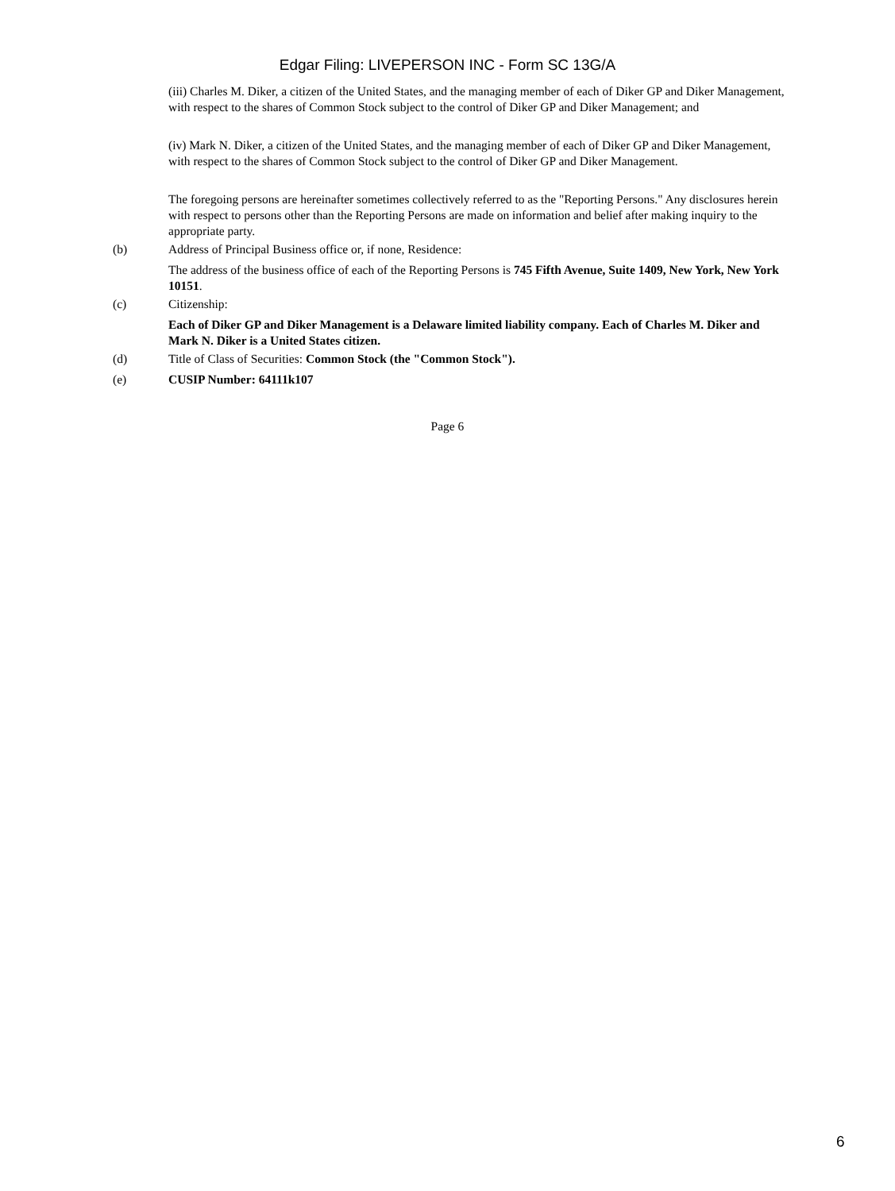Edgar Filing: LIVEPERSON INC - Form SC 13G/A
(iii) Charles M. Diker, a citizen of the United States, and the managing member of each of Diker GP and Diker Management, with respect to the shares of Common Stock subject to the control of Diker GP and Diker Management; and
(iv) Mark N. Diker, a citizen of the United States, and the managing member of each of Diker GP and Diker Management, with respect to the shares of Common Stock subject to the control of Diker GP and Diker Management.
The foregoing persons are hereinafter sometimes collectively referred to as the "Reporting Persons." Any disclosures herein with respect to persons other than the Reporting Persons are made on information and belief after making inquiry to the appropriate party.
(b) Address of Principal Business office or, if none, Residence:
The address of the business office of each of the Reporting Persons is 745 Fifth Avenue, Suite 1409, New York, New York 10151.
(c) Citizenship:
Each of Diker GP and Diker Management is a Delaware limited liability company. Each of Charles M. Diker and Mark N. Diker is a United States citizen.
(d) Title of Class of Securities: Common Stock (the "Common Stock").
(e) CUSIP Number: 64111k107
Page 6
6